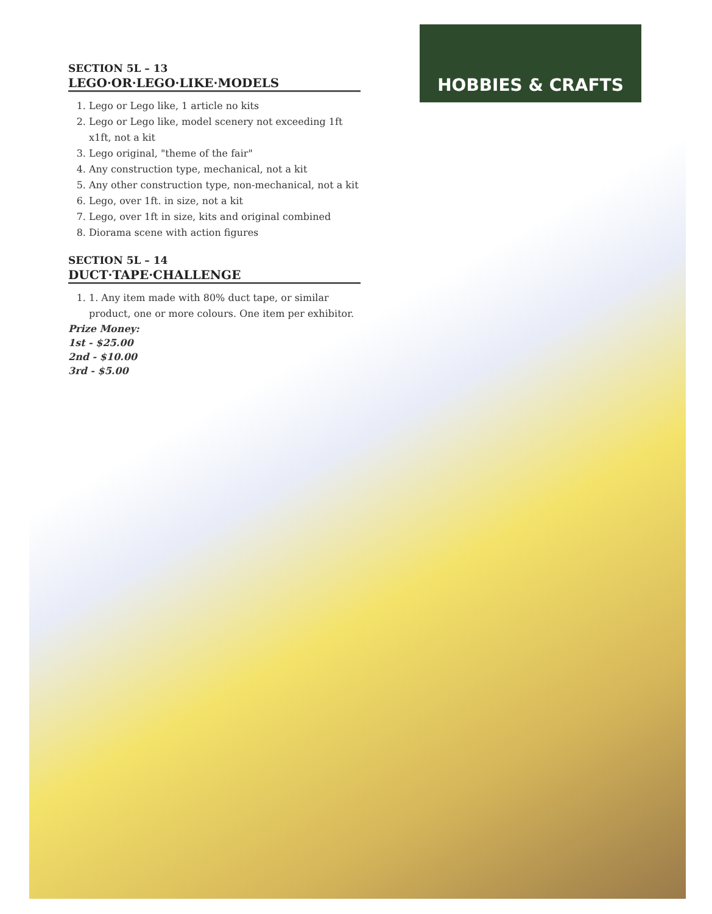HOBBIES & CRAFTS
SECTION 5L – 13
LEGO·OR·LEGO·LIKE·MODELS
1. Lego or Lego like, 1 article no kits
2. Lego or Lego like, model scenery not exceeding 1ft x1ft, not a kit
3. Lego original, "theme of the fair"
4. Any construction type, mechanical, not a kit
5. Any other construction type, non-mechanical, not a kit
6. Lego, over 1ft. in size, not a kit
7. Lego, over 1ft in size, kits and original combined
8. Diorama scene with action figures
SECTION 5L – 14
DUCT·TAPE·CHALLENGE
1. 1. Any item made with 80% duct tape, or similar product, one or more colours. One item per exhibitor.
Prize Money:
1st - $25.00
2nd - $10.00
3rd - $5.00